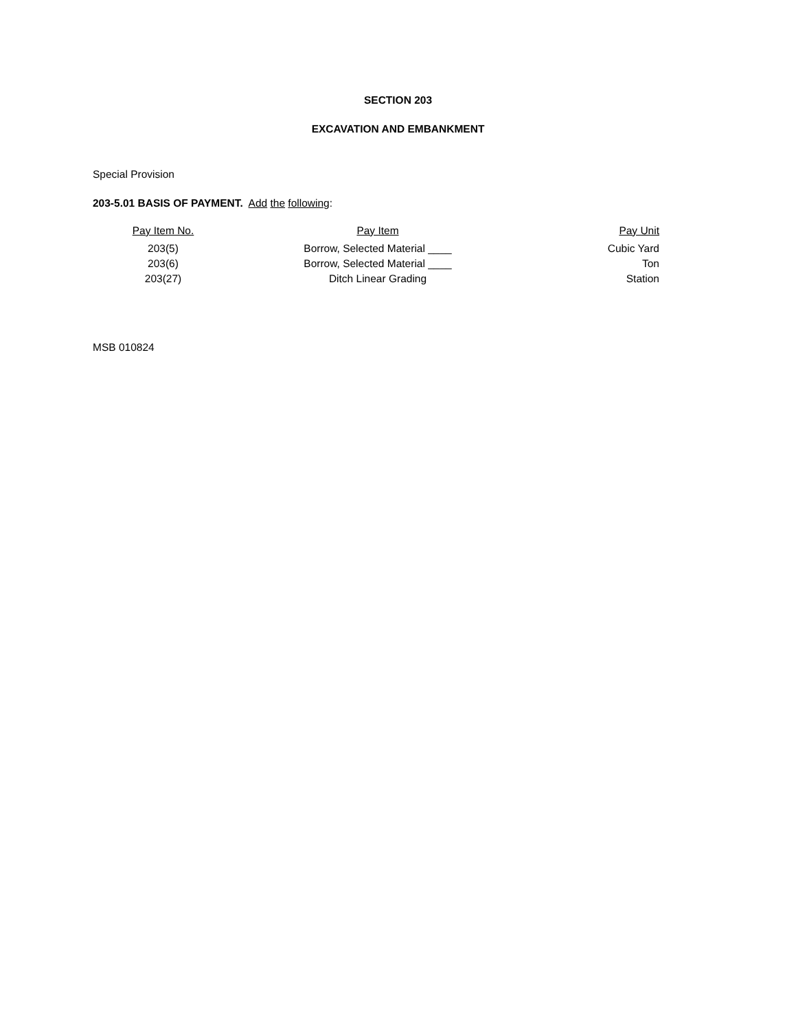SECTION 203
EXCAVATION AND EMBANKMENT
Special Provision
203-5.01 BASIS OF PAYMENT. Add the following:
| Pay Item No. | Pay Item | Pay Unit |
| --- | --- | --- |
| 203(5) | Borrow, Selected Material ____ | Cubic Yard |
| 203(6) | Borrow, Selected Material ____ | Ton |
| 203(27) | Ditch Linear Grading | Station |
MSB 010824